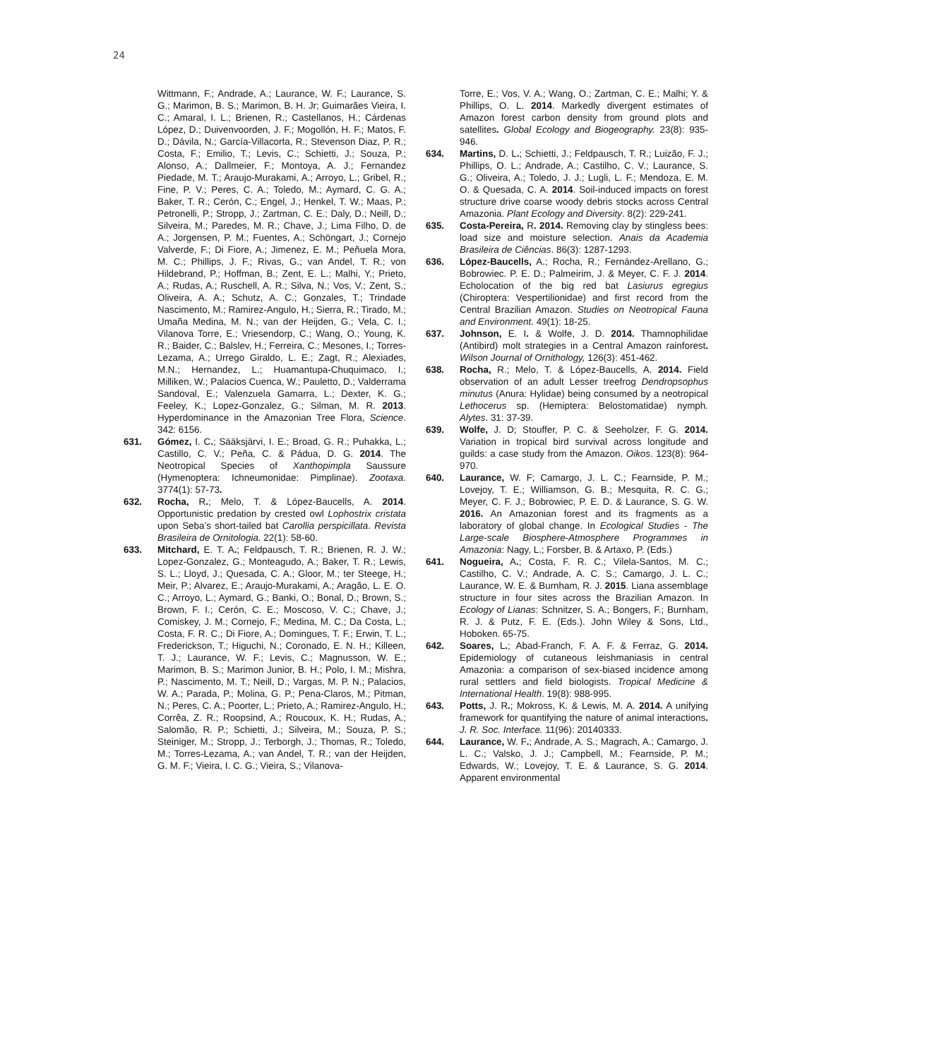24
Wittmann, F.; Andrade, A.; Laurance, W. F.; Laurance, S. G.; Marimon, B. S.; Marimon, B. H. Jr; Guimarães Vieira, I. C.; Amaral, I. L.; Brienen, R.; Castellanos, H.; Cárdenas López, D.; Duivenvoorden, J. F.; Mogollón, H. F.; Matos, F. D.; Dávila, N.; García-Villacorta, R.; Stevenson Diaz, P. R.; Costa, F.; Emilio, T.; Levis, C.; Schietti, J.; Souza, P.; Alonso, A.; Dallmeier, F.; Montoya, A. J.; Fernandez Piedade, M. T.; Araujo-Murakami, A.; Arroyo, L.; Gribel, R.; Fine, P. V.; Peres, C. A.; Toledo, M.; Aymard, C. G. A.; Baker, T. R.; Cerón, C.; Engel, J.; Henkel, T. W.; Maas, P.; Petronelli, P.; Stropp, J.; Zartman, C. E.; Daly, D.; Neill, D.; Silveira, M.; Paredes, M. R.; Chave, J.; Lima Filho, D. de A.; Jorgensen, P. M.; Fuentes, A.; Schöngart, J.; Cornejo Valverde, F.; Di Fiore, A.; Jimenez, E. M.; Peñuela Mora, M. C.; Phillips, J. F.; Rivas, G.; van Andel, T. R.; von Hildebrand, P.; Hoffman, B.; Zent, E. L.; Malhi, Y.; Prieto, A.; Rudas, A.; Ruschell, A. R.; Silva, N.; Vos, V.; Zent, S.; Oliveira, A. A.; Schutz, A. C.; Gonzales, T.; Trindade Nascimento, M.; Ramirez-Angulo, H.; Sierra, R.; Tirado, M.; Umaña Medina, M. N.; van der Heijden, G.; Vela, C. I.; Vilanova Torre, E.; Vriesendorp, C.; Wang, O.; Young, K. R.; Baider, C.; Balslev, H.; Ferreira, C.; Mesones, I.; Torres-Lezama, A.; Urrego Giraldo, L. E.; Zagt, R.; Alexiades, M.N.; Hernandez, L.; Huamantupa-Chuquimaco, I.; Milliken, W.; Palacios Cuenca, W.; Pauletto, D.; Valderrama Sandoval, E.; Valenzuela Gamarra, L.; Dexter, K. G.; Feeley, K.; Lopez-Gonzalez, G.; Silman, M. R. 2013. Hyperdominance in the Amazonian Tree Flora, Science. 342: 6156.
631. Gómez, I. C.; Sääksjärvi, I. E.; Broad, G. R.; Puhakka, L.; Castillo, C. V.; Peña, C. & Pádua, D. G. 2014. The Neotropical Species of Xanthopimpla Saussure (Hymenoptera: Ichneumonidae: Pimplinae). Zootaxa. 3774(1): 57-73.
632. Rocha, R.; Melo, T. & López-Baucells, A. 2014. Opportunistic predation by crested owl Lophostrix cristata upon Seba’s short-tailed bat Carollia perspicillata. Revista Brasileira de Ornitologia. 22(1): 58-60.
633. Mitchard, E. T. A.; Feldpausch, T. R.; Brienen, R. J. W.; Lopez-Gonzalez, G.; Monteagudo, A.; Baker, T. R.; Lewis, S. L.; Lloyd, J.; Quesada, C. A.; Gloor, M.; ter Steege, H.; Meir, P.; Alvarez, E.; Araujo-Murakami, A.; Aragão, L. E. O. C.; Arroyo, L.; Aymard, G.; Banki, O.; Bonal, D.; Brown, S.; Brown, F. I.; Cerón, C. E.; Moscoso, V. C.; Chave, J.; Comiskey, J. M.; Cornejo, F.; Medina, M. C.; Da Costa, L.; Costa, F. R. C.; Di Fiore, A.; Domingues, T. F.; Erwin, T. L.; Frederickson, T.; Higuchi, N.; Coronado, E. N. H.; Killeen, T. J.; Laurance, W. F.; Levis, C.; Magnusson, W. E.; Marimon, B. S.; Marimon Junior, B. H.; Polo, I. M.; Mishra, P.; Nascimento, M. T.; Neill, D.; Vargas, M. P. N.; Palacios, W. A.; Parada, P.; Molina, G. P.; Pena-Claros, M.; Pitman, N.; Peres, C. A.; Poorter, L.; Prieto, A.; Ramirez-Angulo, H.; Corrêa, Z. R.; Roopsind, A.; Roucoux, K. H.; Rudas, A.; Salomão, R. P.; Schietti, J.; Silveira, M.; Souza, P. S.; Steiniger, M.; Stropp, J.; Terborgh, J.; Thomas, R.; Toledo, M.; Torres-Lezama, A.; van Andel, T. R.; van der Heijden, G. M. F.; Vieira, I. C. G.; Vieira, S.; Vilanova-
Torre, E.; Vos, V. A.; Wang, O.; Zartman, C. E.; Malhi; Y. & Phillips, O. L. 2014. Markedly divergent estimates of Amazon forest carbon density from ground plots and satellites. Global Ecology and Biogeography. 23(8): 935-946.
634. Martins, D. L.; Schietti, J.; Feldpausch, T. R.; Luizão, F. J.; Phillips, O. L.; Andrade, A.; Castilho, C. V.; Laurance, S. G.; Oliveira, A.; Toledo, J. J.; Lugli, L. F.; Mendoza, E. M. O. & Quesada, C. A. 2014. Soil-induced impacts on forest structure drive coarse woody debris stocks across Central Amazonia. Plant Ecology and Diversity. 8(2): 229-241.
635. Costa-Pereira, R. 2014. Removing clay by stingless bees: load size and moisture selection. Anais da Academia Brasileira de Ciências. 86(3): 1287-1293.
636. López-Baucells, A.; Rocha, R.; Fernández-Arellano, G.; Bobrowiec. P. E. D.; Palmeirim, J. & Meyer, C. F. J. 2014. Echolocation of the big red bat Lasiurus egregius (Chiroptera: Vespertilionidae) and first record from the Central Brazilian Amazon. Studies on Neotropical Fauna and Environment. 49(1): 18-25.
637. Johnson, E. I. & Wolfe, J. D. 2014. Thamnophilidae (Antibird) molt strategies in a Central Amazon rainforest. Wilson Journal of Ornithology, 126(3): 451-462.
638. Rocha, R.; Melo, T. & López-Baucells, A. 2014. Field observation of an adult Lesser treefrog Dendropsophus minutus (Anura: Hylidae) being consumed by a neotropical Lethocerus sp. (Hemiptera: Belostomatidae) nymph. Alytes. 31: 37-39.
639. Wolfe, J. D; Stouffer, P. C. & Seeholzer, F. G. 2014. Variation in tropical bird survival across longitude and guilds: a case study from the Amazon. Oikos. 123(8): 964-970.
640. Laurance, W. F; Camargo, J. L. C.; Fearnside, P. M.; Lovejoy, T. E.; Williamson, G. B.; Mesquita, R. C. G.; Meyer, C. F. J.; Bobrowiec, P. E. D. & Laurance, S. G. W. 2016. An Amazonian forest and its fragments as a laboratory of global change. In Ecological Studies - The Large-scale Biosphere-Atmosphere Programmes in Amazonia: Nagy, L.; Forsber, B. & Artaxo, P. (Eds.)
641. Nogueira, A.; Costa, F. R. C.; Vilela-Santos, M. C.; Castilho, C. V.; Andrade, A. C. S.; Camargo, J. L. C.; Laurance, W. E. & Burnham, R. J. 2015. Liana assemblage structure in four sites across the Brazilian Amazon. In Ecology of Lianas: Schnitzer, S. A.; Bongers, F.; Burnham, R. J. & Putz, F. E. (Eds.). John Wiley & Sons, Ltd., Hoboken. 65-75.
642. Soares, L.; Abad-Franch, F. A. F. & Ferraz, G. 2014. Epidemiology of cutaneous leishmaniasis in central Amazonia: a comparison of sex-biased incidence among rural settlers and field biologists. Tropical Medicine & International Health. 19(8): 988-995.
643. Potts, J. R.; Mokross, K. & Lewis, M. A. 2014. A unifying framework for quantifying the nature of animal interactions. J. R. Soc. Interface. 11(96): 20140333.
644. Laurance, W. F.; Andrade, A. S.; Magrach, A.; Camargo, J. L. C.; Valsko, J. J.; Campbell, M.; Fearnside, P. M.; Edwards, W.; Lovejoy, T. E. & Laurance, S. G. 2014. Apparent environmental